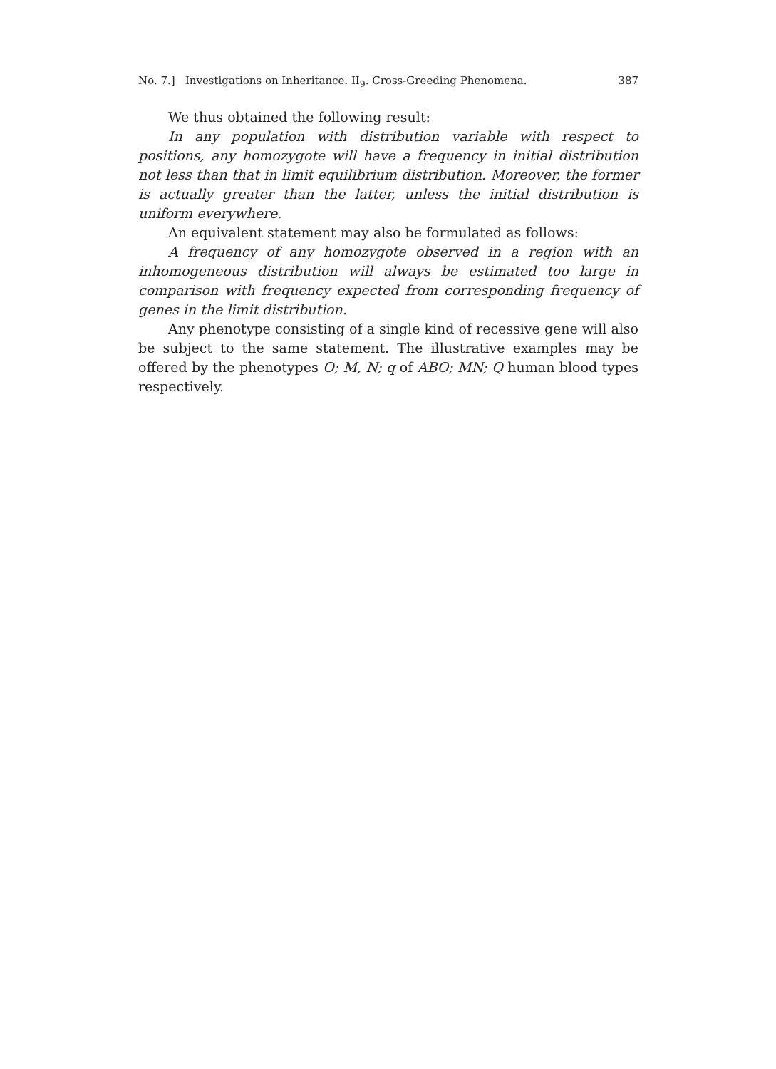No. 7.] Investigations on Inheritance. II<sub>9</sub>. Cross-Greeding Phenomena. 387
We thus obtained the following result:
In any population with distribution variable with respect to positions, any homozygote will have a frequency in initial distribution not less than that in limit equilibrium distribution. Moreover, the former is actually greater than the latter, unless the initial distribution is uniform everywhere.
An equivalent statement may also be formulated as follows:
A frequency of any homozygote observed in a region with an inhomogeneous distribution will always be estimated too large in comparison with frequency expected from corresponding frequency of genes in the limit distribution.
Any phenotype consisting of a single kind of recessive gene will also be subject to the same statement. The illustrative examples may be offered by the phenotypes O; M, N; q of ABO; MN; Q human blood types respectively.